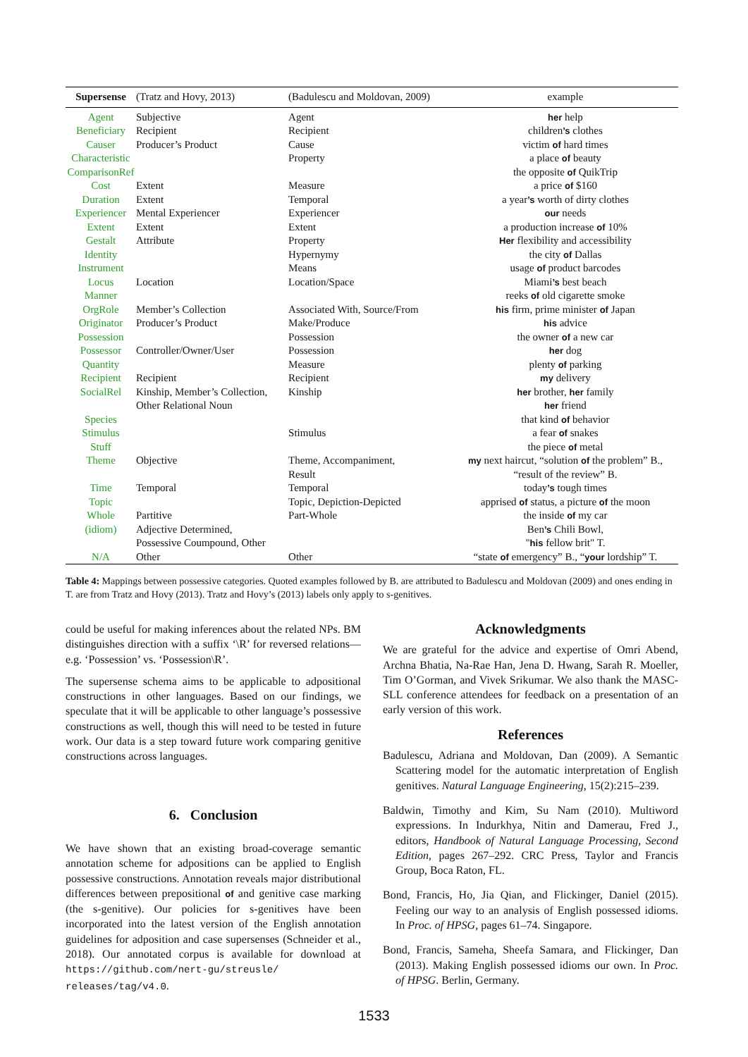| Supersense | (Tratz and Hovy, 2013) | (Badulescu and Moldovan, 2009) | example |
| --- | --- | --- | --- |
| Agent | Subjective | Agent | her help |
| Beneficiary | Recipient | Recipient | children ’s clothes |
| Causer | Producer’s Product | Cause | victim of hard times |
| Characteristic | | Property | a place of beauty |
| ComparisonRef | | | the opposite of QuikTrip |
| Cost | Extent | Measure | a price of $160 |
| Duration | Extent | Temporal | a year ’s worth of dirty clothes |
| Experiencer | Mental Experiencer | Experiencer | our needs |
| Extent | Extent | Extent | a production increase of 10% |
| Gestalt | Attribute | Property | Her flexibility and accessibility |
| Identity | | Hypernymy | the city of Dallas |
| Instrument | | Means | usage of product barcodes |
| Locus | Location | Location/Space | Miami ’s best beach |
| Manner | | | reeks of old cigarette smoke |
| OrgRole | Member’s Collection | Associated With, Source/From | his firm, prime minister of Japan |
| Originator | Producer’s Product | Make/Produce | his advice |
| Possession | | Possession | the owner of a new car |
| Possessor | Controller/Owner/User | Possession | her dog |
| Quantity | | Measure | plenty of parking |
| Recipient | Recipient | Recipient | my delivery |
| SocialRel | Kinship, Member’s Collection, Other Relational Noun | Kinship | her brother, her family her friend |
| Species | | | that kind of behavior |
| Stimulus | | Stimulus | a fear of snakes |
| Stuff | | | the piece of metal |
| Theme | Objective | Theme, Accompaniment, Result | my next haircut, “solution of the problem” B., “result of the review” B. |
| Time | Temporal | Temporal | today ’s tough times |
| Topic | | Topic, Depiction-Depicted | apprised of status, a picture of the moon |
| Whole | Partitive | Part-Whole | the inside of my car |
| (idiom) | Adjective Determined, Possessive Coumpound, Other | | Ben ’s Chili Bowl, " his fellow brit" T. |
| N/A | Other | Other | “state of emergency” B., “ your lordship” T. |
Table 4: Mappings between possessive categories. Quoted examples followed by B. are attributed to Badulescu and Moldovan (2009) and ones ending in T. are from Tratz and Hovy (2013). Tratz and Hovy’s (2013) labels only apply to s-genitives.
could be useful for making inferences about the related NPs. BM distinguishes direction with a suffix ‘\R’ for reversed relations—e.g. ‘Possession’ vs. ‘Possession\R’.
The supersense schema aims to be applicable to adpositional constructions in other languages. Based on our findings, we speculate that it will be applicable to other language’s possessive constructions as well, though this will need to be tested in future work. Our data is a step toward future work comparing genitive constructions across languages.
6. Conclusion
We have shown that an existing broad-coverage semantic annotation scheme for adpositions can be applied to English possessive constructions. Annotation reveals major distributional differences between prepositional of and genitive case marking (the s-genitive). Our policies for s-genitives have been incorporated into the latest version of the English annotation guidelines for adposition and case supersenses (Schneider et al., 2018). Our annotated corpus is available for download at https://github.com/nert-gu/streusle/ releases/tag/v4.0.
Acknowledgments
We are grateful for the advice and expertise of Omri Abend, Archna Bhatia, Na-Rae Han, Jena D. Hwang, Sarah R. Moeller, Tim O’Gorman, and Vivek Srikumar. We also thank the MASC-SLL conference attendees for feedback on a presentation of an early version of this work.
References
Badulescu, Adriana and Moldovan, Dan (2009). A Semantic Scattering model for the automatic interpretation of English genitives. Natural Language Engineering, 15(2):215–239.
Baldwin, Timothy and Kim, Su Nam (2010). Multiword expressions. In Indurkhya, Nitin and Damerau, Fred J., editors, Handbook of Natural Language Processing, Second Edition, pages 267–292. CRC Press, Taylor and Francis Group, Boca Raton, FL.
Bond, Francis, Ho, Jia Qian, and Flickinger, Daniel (2015). Feeling our way to an analysis of English possessed idioms. In Proc. of HPSG, pages 61–74. Singapore.
Bond, Francis, Sameha, Sheefa Samara, and Flickinger, Dan (2013). Making English possessed idioms our own. In Proc. of HPSG. Berlin, Germany.
1533